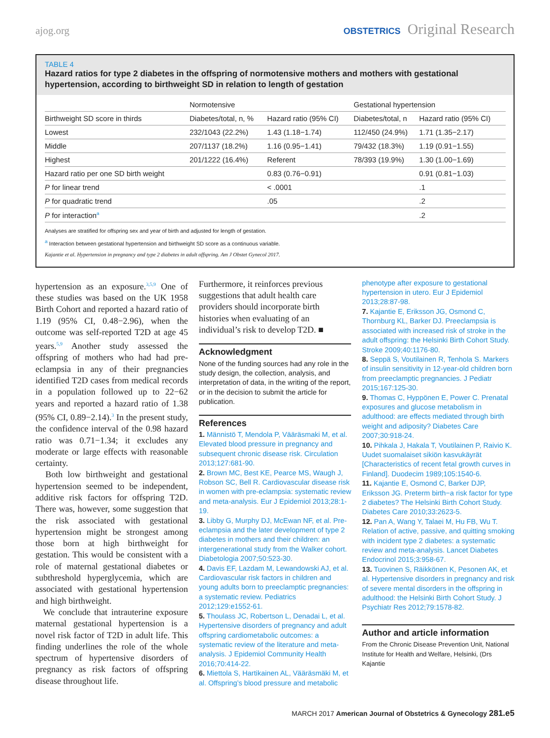ajog.org
OBSTETRICS Original Research
TABLE 4
Hazard ratios for type 2 diabetes in the offspring of normotensive mothers and mothers with gestational hypertension, according to birthweight SD in relation to length of gestation
| | Normotensive | | Gestational hypertension | |
| --- | --- | --- | --- | --- |
| Birthweight SD score in thirds | Diabetes/total, n, % | Hazard ratio (95% CI) | Diabetes/total, n | Hazard ratio (95% CI) |
| Lowest | 232/1043 (22.2%) | 1.43 (1.18−1.74) | 112/450 (24.9%) | 1.71 (1.35−2.17) |
| Middle | 207/1137 (18.2%) | 1.16 (0.95−1.41) | 79/432 (18.3%) | 1.19 (0.91−1.55) |
| Highest | 201/1222 (16.4%) | Referent | 78/393 (19.9%) | 1.30 (1.00−1.69) |
| Hazard ratio per one SD birth weight | | 0.83 (0.76−0.91) | | 0.91 (0.81−1.03) |
| P for linear trend | | < .0001 | | .1 |
| P for quadratic trend | | .05 | | .2 |
| P for interaction<sup>a</sup> | | | | .2 |
Analyses are stratified for offspring sex and year of birth and adjusted for length of gestation.
<sup>a</sup> Interaction between gestational hypertension and birthweight SD score as a continuous variable.
Kajantie et al. Hypertension in pregnancy and type 2 diabetes in adult offspring. Am J Obstet Gynecol 2017.
hypertension as an exposure.<sup>3,5,9</sup> One of these studies was based on the UK 1958 Birth Cohort and reported a hazard ratio of 1.19 (95% CI, 0.48−2.96), when the outcome was self-reported T2D at age 45 years.<sup>5,9</sup> Another study assessed the offspring of mothers who had had pre-eclampsia in any of their pregnancies identified T2D cases from medical records in a population followed up to 22−62 years and reported a hazard ratio of 1.38 (95% CI, 0.89−2.14).<sup>3</sup> In the present study, the confidence interval of the 0.98 hazard ratio was 0.71−1.34; it excludes any moderate or large effects with reasonable certainty.
Both low birthweight and gestational hypertension seemed to be independent, additive risk factors for offspring T2D. There was, however, some suggestion that the risk associated with gestational hypertension might be strongest among those born at high birthweight for gestation. This would be consistent with a role of maternal gestational diabetes or subthreshold hyperglycemia, which are associated with gestational hypertension and high birthweight.
We conclude that intrauterine exposure maternal gestational hypertension is a novel risk factor of T2D in adult life. This finding underlines the role of the whole spectrum of hypertensive disorders of pregnancy as risk factors of offspring disease throughout life.
Furthermore, it reinforces previous suggestions that adult health care providers should incorporate birth histories when evaluating of an individual’s risk to develop T2D. ■
Acknowledgment
None of the funding sources had any role in the study design, the collection, analysis, and interpretation of data, in the writing of the report, or in the decision to submit the article for publication.
References
1. Männistö T, Mendola P, Vääräsmaki M, et al. Elevated blood pressure in pregnancy and subsequent chronic disease risk. Circulation 2013;127:681-90.
2. Brown MC, Best KE, Pearce MS, Waugh J, Robson SC, Bell R. Cardiovascular disease risk in women with pre-eclampsia: systematic review and meta-analysis. Eur J Epidemiol 2013;28:1-19.
3. Libby G, Murphy DJ, McEwan NF, et al. Pre-eclampsia and the later development of type 2 diabetes in mothers and their children: an intergenerational study from the Walker cohort. Diabetologia 2007;50:523-30.
4. Davis EF, Lazdam M, Lewandowski AJ, et al. Cardiovascular risk factors in children and young adults born to preeclamptic pregnancies: a systematic review. Pediatrics 2012;129:e1552-61.
5. Thoulass JC, Robertson L, Denadai L, et al. Hypertensive disorders of pregnancy and adult offspring cardiometabolic outcomes: a systematic review of the literature and meta-analysis. J Epidemiol Community Health 2016;70:414-22.
6. Miettola S, Hartikainen AL, Vääräsmäki M, et al. Offspring’s blood pressure and metabolic
phenotype after exposure to gestational hypertension in utero. Eur J Epidemiol 2013;28:87-98.
7. Kajantie E, Eriksson JG, Osmond C, Thornburg KL, Barker DJ. Preeclampsia is associated with increased risk of stroke in the adult offspring: the Helsinki Birth Cohort Study. Stroke 2009;40:1176-80.
8. Seppä S, Voutilainen R, Tenhola S. Markers of insulin sensitivity in 12-year-old children born from preeclamptic pregnancies. J Pediatr 2015;167:125-30.
9. Thomas C, Hyppönen E, Power C. Prenatal exposures and glucose metabolism in adulthood: are effects mediated through birth weight and adiposity? Diabetes Care 2007;30:918-24.
10. Pihkala J, Hakala T, Voutilainen P, Raivio K. Uudet suomalaiset sikiön kasvukäyrät [Characteristics of recent fetal growth curves in Finland]. Duodecim 1989;105:1540-6.
11. Kajantie E, Osmond C, Barker DJP, Eriksson JG. Preterm birth−a risk factor for type 2 diabetes? The Helsinki Birth Cohort Study. Diabetes Care 2010;33:2623-5.
12. Pan A, Wang Y, Talaei M, Hu FB, Wu T. Relation of active, passive, and quitting smoking with incident type 2 diabetes: a systematic review and meta-analysis. Lancet Diabetes Endocrinol 2015;3:958-67.
13. Tuovinen S, Räikkönen K, Pesonen AK, et al. Hypertensive disorders in pregnancy and risk of severe mental disorders in the offspring in adulthood: the Helsinki Birth Cohort Study. J Psychiatr Res 2012;79:1578-82.
Author and article information
From the Chronic Disease Prevention Unit, National Institute for Health and Welfare, Helsinki, (Drs Kajantie
MARCH 2017 American Journal of Obstetrics & Gynecology 281.e5